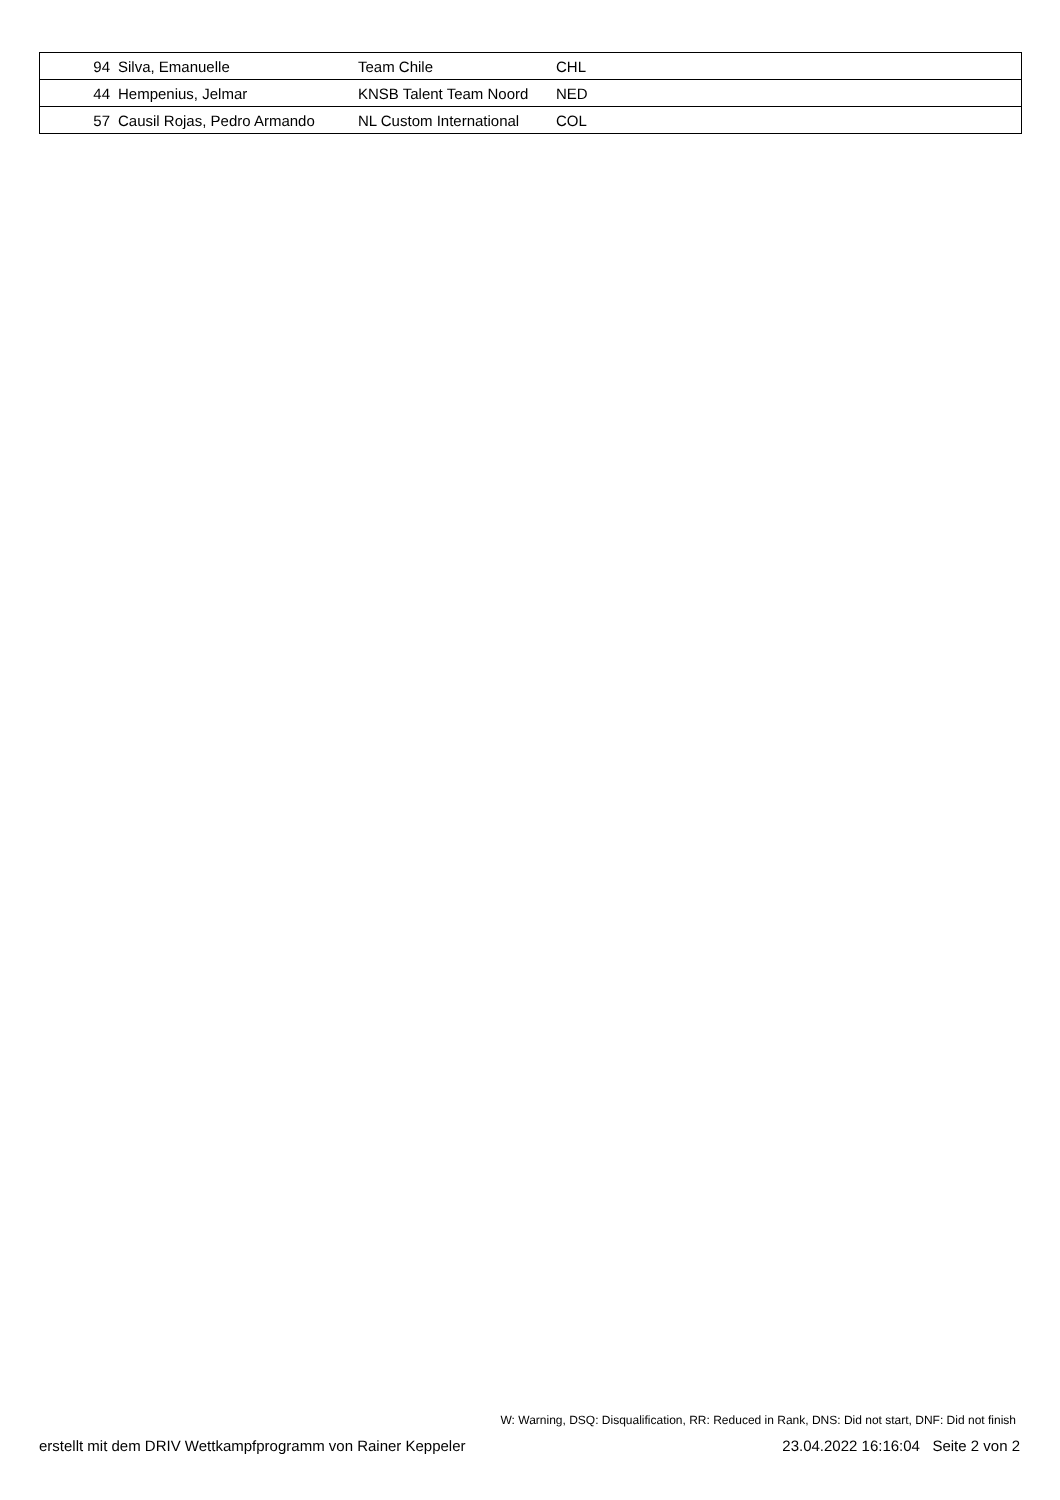| 94 | Silva, Emanuelle | Team Chile | CHL |
| 44 | Hempenius, Jelmar | KNSB Talent Team Noord | NED |
| 57 | Causil Rojas, Pedro Armando | NL Custom International | COL |
W: Warning, DSQ: Disqualification, RR: Reduced in Rank, DNS: Did not start, DNF: Did not finish
erstellt mit dem DRIV Wettkampfprogramm von Rainer Keppeler 23.04.2022 16:16:04 Seite 2 von 2